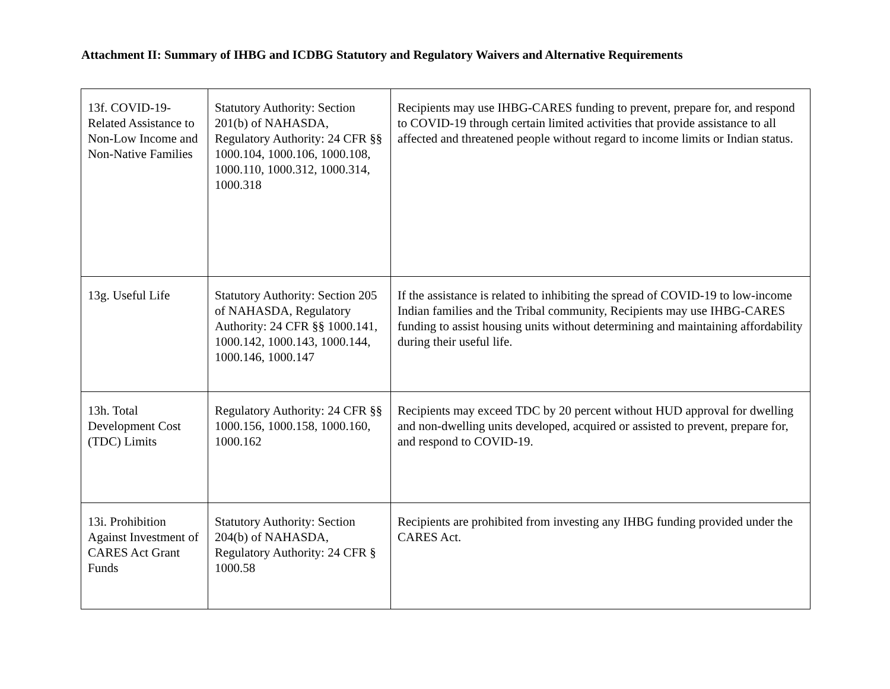Attachment II: Summary of IHBG and ICDBG Statutory and Regulatory Waivers and Alternative Requirements
| 13f. COVID-19-Related Assistance to Non-Low Income and Non-Native Families | Statutory Authority: Section 201(b) of NAHASDA, Regulatory Authority: 24 CFR §§ 1000.104, 1000.106, 1000.108, 1000.110, 1000.312, 1000.314, 1000.318 | Recipients may use IHBG-CARES funding to prevent, prepare for, and respond to COVID-19 through certain limited activities that provide assistance to all affected and threatened people without regard to income limits or Indian status. |
| 13g. Useful Life | Statutory Authority: Section 205 of NAHASDA, Regulatory Authority: 24 CFR §§ 1000.141, 1000.142, 1000.143, 1000.144, 1000.146, 1000.147 | If the assistance is related to inhibiting the spread of COVID-19 to low-income Indian families and the Tribal community, Recipients may use IHBG-CARES funding to assist housing units without determining and maintaining affordability during their useful life. |
| 13h. Total Development Cost (TDC) Limits | Regulatory Authority: 24 CFR §§ 1000.156, 1000.158, 1000.160, 1000.162 | Recipients may exceed TDC by 20 percent without HUD approval for dwelling and non-dwelling units developed, acquired or assisted to prevent, prepare for, and respond to COVID-19. |
| 13i. Prohibition Against Investment of CARES Act Grant Funds | Statutory Authority: Section 204(b) of NAHASDA, Regulatory Authority: 24 CFR § 1000.58 | Recipients are prohibited from investing any IHBG funding provided under the CARES Act. |